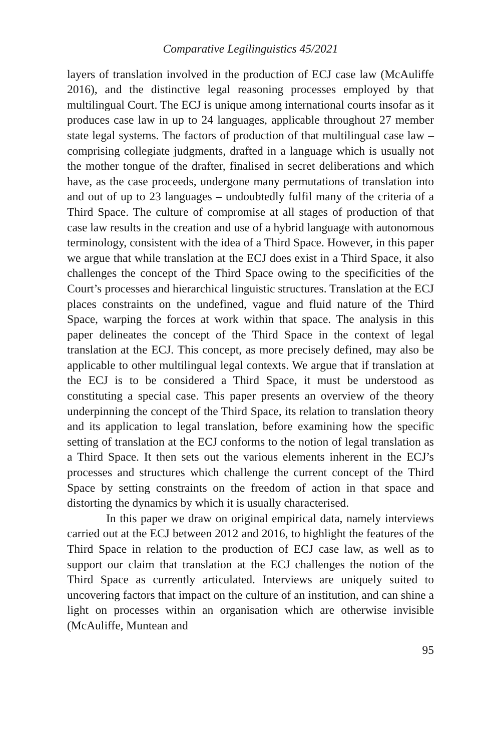Comparative Legilinguistics 45/2021
layers of translation involved in the production of ECJ case law (McAuliffe 2016), and the distinctive legal reasoning processes employed by that multilingual Court. The ECJ is unique among international courts insofar as it produces case law in up to 24 languages, applicable throughout 27 member state legal systems. The factors of production of that multilingual case law – comprising collegiate judgments, drafted in a language which is usually not the mother tongue of the drafter, finalised in secret deliberations and which have, as the case proceeds, undergone many permutations of translation into and out of up to 23 languages – undoubtedly fulfil many of the criteria of a Third Space. The culture of compromise at all stages of production of that case law results in the creation and use of a hybrid language with autonomous terminology, consistent with the idea of a Third Space. However, in this paper we argue that while translation at the ECJ does exist in a Third Space, it also challenges the concept of the Third Space owing to the specificities of the Court’s processes and hierarchical linguistic structures. Translation at the ECJ places constraints on the undefined, vague and fluid nature of the Third Space, warping the forces at work within that space. The analysis in this paper delineates the concept of the Third Space in the context of legal translation at the ECJ. This concept, as more precisely defined, may also be applicable to other multilingual legal contexts. We argue that if translation at the ECJ is to be considered a Third Space, it must be understood as constituting a special case. This paper presents an overview of the theory underpinning the concept of the Third Space, its relation to translation theory and its application to legal translation, before examining how the specific setting of translation at the ECJ conforms to the notion of legal translation as a Third Space. It then sets out the various elements inherent in the ECJ’s processes and structures which challenge the current concept of the Third Space by setting constraints on the freedom of action in that space and distorting the dynamics by which it is usually characterised.
In this paper we draw on original empirical data, namely interviews carried out at the ECJ between 2012 and 2016, to highlight the features of the Third Space in relation to the production of ECJ case law, as well as to support our claim that translation at the ECJ challenges the notion of the Third Space as currently articulated. Interviews are uniquely suited to uncovering factors that impact on the culture of an institution, and can shine a light on processes within an organisation which are otherwise invisible (McAuliffe, Muntean and
95